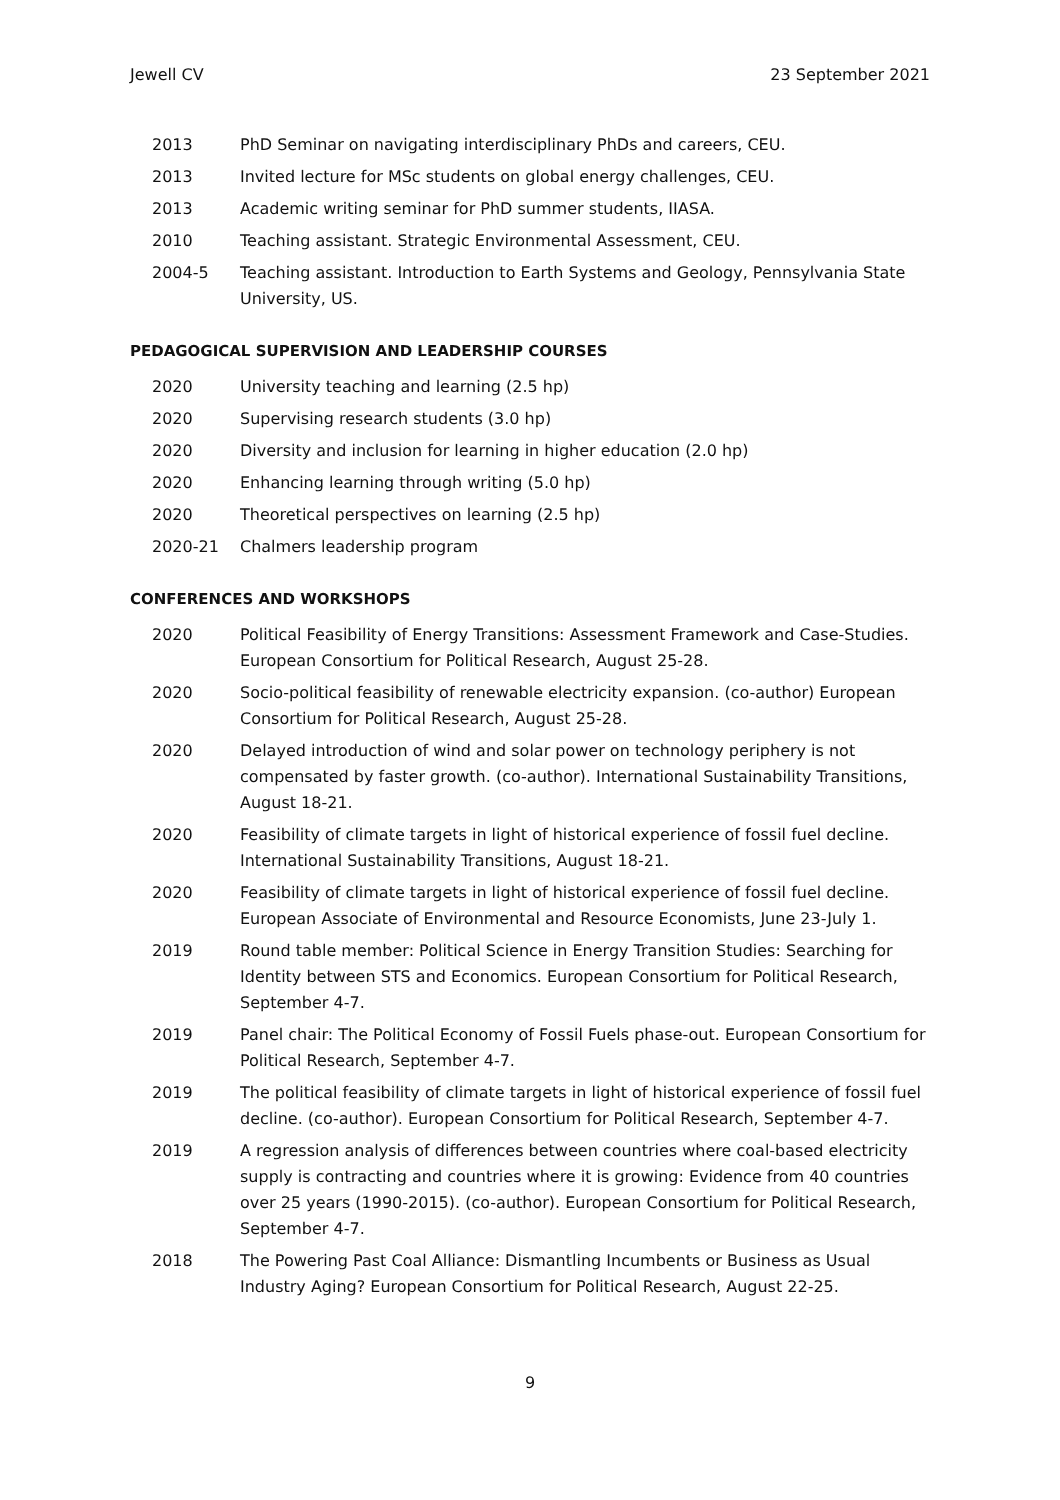Jewell CV 23 September 2021
2013 PhD Seminar on navigating interdisciplinary PhDs and careers, CEU.
2013 Invited lecture for MSc students on global energy challenges, CEU.
2013 Academic writing seminar for PhD summer students, IIASA.
2010 Teaching assistant. Strategic Environmental Assessment, CEU.
2004-5 Teaching assistant. Introduction to Earth Systems and Geology, Pennsylvania State University, US.
PEDAGOGICAL SUPERVISION AND LEADERSHIP COURSES
2020 University teaching and learning (2.5 hp)
2020 Supervising research students (3.0 hp)
2020 Diversity and inclusion for learning in higher education (2.0 hp)
2020 Enhancing learning through writing (5.0 hp)
2020 Theoretical perspectives on learning (2.5 hp)
2020-21 Chalmers leadership program
CONFERENCES AND WORKSHOPS
2020 Political Feasibility of Energy Transitions: Assessment Framework and Case-Studies. European Consortium for Political Research, August 25-28.
2020 Socio-political feasibility of renewable electricity expansion. (co-author) European Consortium for Political Research, August 25-28.
2020 Delayed introduction of wind and solar power on technology periphery is not compensated by faster growth. (co-author). International Sustainability Transitions, August 18-21.
2020 Feasibility of climate targets in light of historical experience of fossil fuel decline. International Sustainability Transitions, August 18-21.
2020 Feasibility of climate targets in light of historical experience of fossil fuel decline. European Associate of Environmental and Resource Economists, June 23-July 1.
2019 Round table member: Political Science in Energy Transition Studies: Searching for Identity between STS and Economics. European Consortium for Political Research, September 4-7.
2019 Panel chair: The Political Economy of Fossil Fuels phase-out. European Consortium for Political Research, September 4-7.
2019 The political feasibility of climate targets in light of historical experience of fossil fuel decline. (co-author). European Consortium for Political Research, September 4-7.
2019 A regression analysis of differences between countries where coal-based electricity supply is contracting and countries where it is growing: Evidence from 40 countries over 25 years (1990-2015). (co-author). European Consortium for Political Research, September 4-7.
2018 The Powering Past Coal Alliance: Dismantling Incumbents or Business as Usual Industry Aging? European Consortium for Political Research, August 22-25.
9